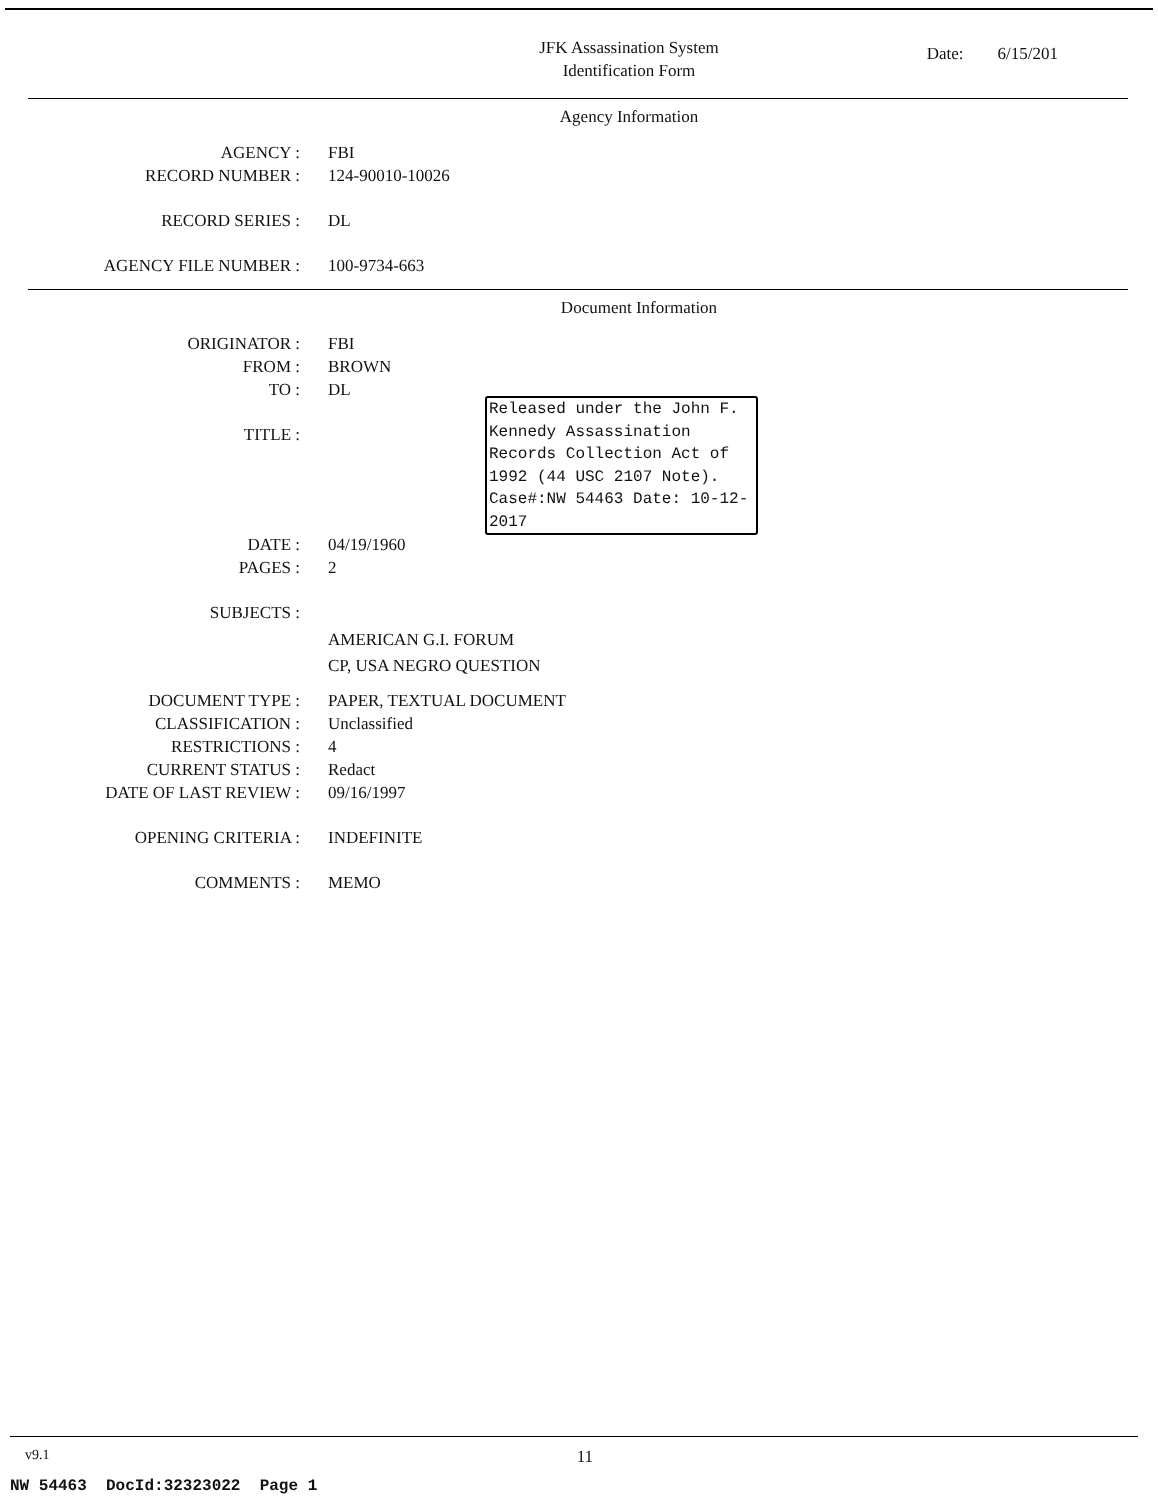JFK Assassination System
Identification Form
Date: 6/15/201
Agency Information
AGENCY : FBI
RECORD NUMBER : 124-90010-10026
RECORD SERIES : DL
AGENCY FILE NUMBER : 100-9734-663
Document Information
ORIGINATOR : FBI
FROM : BROWN
TO : DL
TITLE :
DATE : 04/19/1960
PAGES : 2
SUBJECTS :
AMERICAN G.I. FORUM
CP, USA NEGRO QUESTION
DOCUMENT TYPE : PAPER, TEXTUAL DOCUMENT
CLASSIFICATION : Unclassified
RESTRICTIONS : 4
CURRENT STATUS : Redact
DATE OF LAST REVIEW : 09/16/1997
OPENING CRITERIA : INDEFINITE
COMMENTS : MEMO
Released under the John F. Kennedy Assassination Records Collection Act of 1992 (44 USC 2107 Note). Case#:NW 54463 Date: 10-12-2017
v9.1 11
NW 54463 DocId:32323022 Page 1